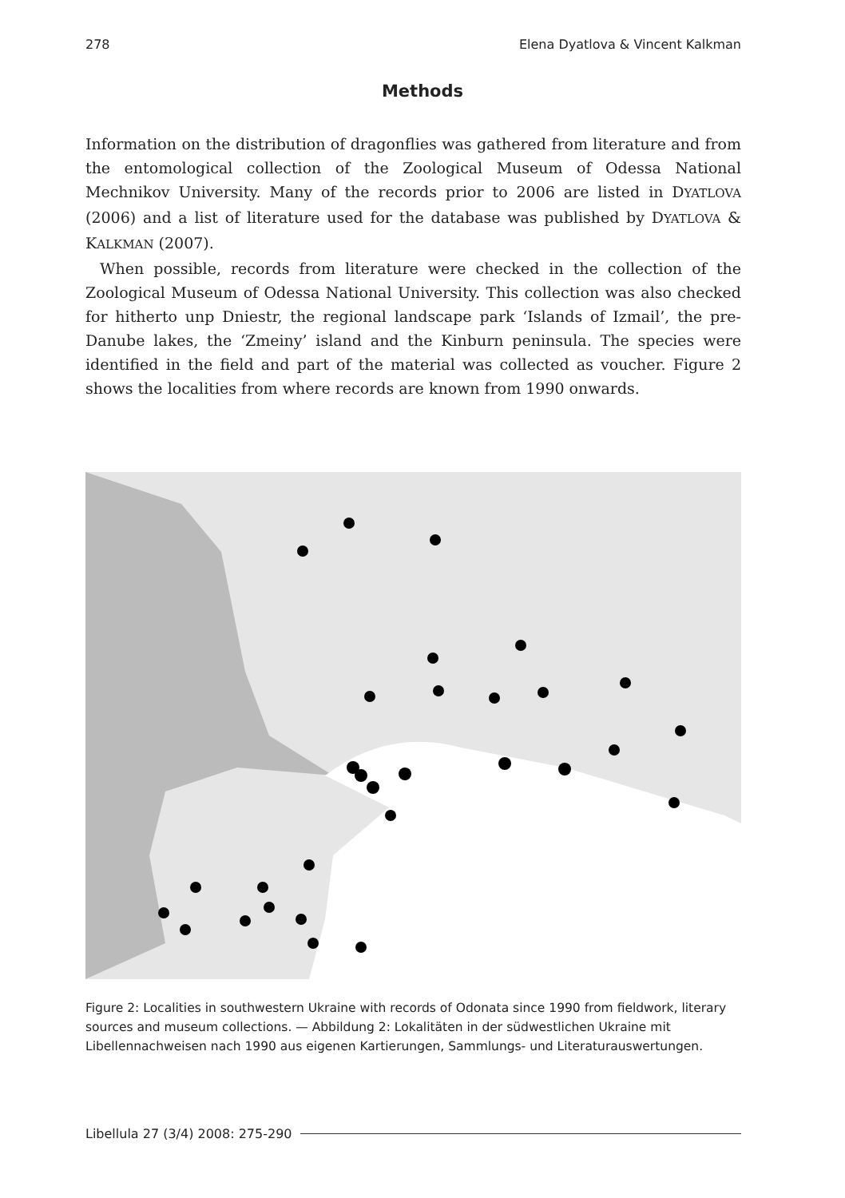278 Elena Dyatlova & Vincent Kalkman
Methods
Information on the distribution of dragonflies was gathered from literature and from the entomological collection of the Zoological Museum of Odessa National Mechnikov University. Many of the records prior to 2006 are listed in DYATLOVA (2006) and a list of literature used for the database was published by DYATLOVA & KALKMAN (2007).
When possible, records from literature were checked in the collection of the Zoological Museum of Odessa National University. This collection was also checked for hitherto unp Dniestr, the regional landscape park ‘Islands of Izmail’, the pre-Danube lakes, the ‘Zmeiny’ island and the Kinburn peninsula. The species were identified in the field and part of the material was collected as voucher. Figure 2 shows the localities from where records are known from 1990 onwards.
Figure 2: Localities in southwestern Ukraine with records of Odonata since 1990 from fieldwork, literary sources and museum collections. — Abbildung 2: Lokalitäten in der südwestlichen Ukraine mit Libellennachweisen nach 1990 aus eigenen Kartierungen, Sammlungs- und Literaturauswertungen.
Libellula 27 (3/4) 2008: 275-290